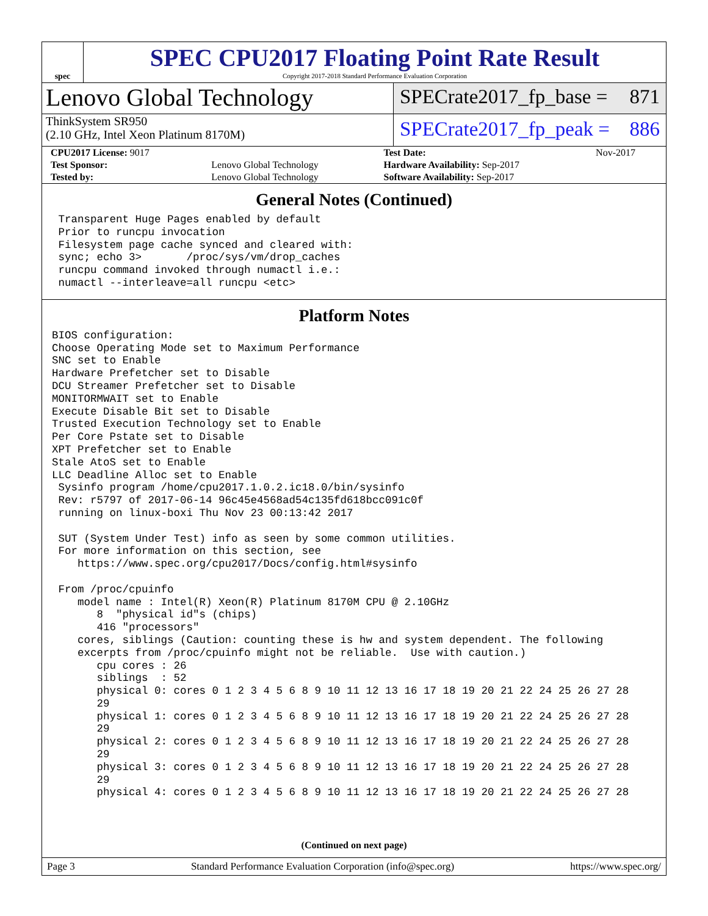spec
SPEC CPU2017 Floating Point Rate Result
Copyright 2017-2018 Standard Performance Evaluation Corporation
Lenovo Global Technology
ThinkSystem SR950
(2.10 GHz, Intel Xeon Platinum 8170M)
SPECrate2017_fp_base = 871
SPECrate2017_fp_peak = 886
| CPU2017 License: 9017 | | Test Date: | Nov-2017 |
| Test Sponsor: | Lenovo Global Technology | Hardware Availability: Sep-2017 | |
| Tested by: | Lenovo Global Technology | Software Availability: Sep-2017 | |
General Notes (Continued)
 Transparent Huge Pages enabled by default
 Prior to runcpu invocation
 Filesystem page cache synced and cleared with:
 sync; echo 3>       /proc/sys/vm/drop_caches
 runcpu command invoked through numactl i.e.:
 numactl --interleave=all runcpu <etc>
Platform Notes
BIOS configuration:
Choose Operating Mode set to Maximum Performance
SNC set to Enable
Hardware Prefetcher set to Disable
DCU Streamer Prefetcher set to Disable
MONITORMWAIT set to Enable
Execute Disable Bit set to Disable
Trusted Execution Technology set to Enable
Per Core Pstate set to Disable
XPT Prefetcher set to Enable
Stale AtoS set to Enable
LLC Deadline Alloc set to Enable
 Sysinfo program /home/cpu2017.1.0.2.ic18.0/bin/sysinfo
 Rev: r5797 of 2017-06-14 96c45e4568ad54c135fd618bcc091c0f
 running on linux-boxi Thu Nov 23 00:13:42 2017

 SUT (System Under Test) info as seen by some common utilities.
 For more information on this section, see
    https://www.spec.org/cpu2017/Docs/config.html#sysinfo

 From /proc/cpuinfo
    model name : Intel(R) Xeon(R) Platinum 8170M CPU @ 2.10GHz
       8  "physical id"s (chips)
       416 "processors"
    cores, siblings (Caution: counting these is hw and system dependent. The following
    excerpts from /proc/cpuinfo might not be reliable.  Use with caution.)
       cpu cores : 26
       siblings  : 52
       physical 0: cores 0 1 2 3 4 5 6 8 9 10 11 12 13 16 17 18 19 20 21 22 24 25 26 27 28
       29
       physical 1: cores 0 1 2 3 4 5 6 8 9 10 11 12 13 16 17 18 19 20 21 22 24 25 26 27 28
       29
       physical 2: cores 0 1 2 3 4 5 6 8 9 10 11 12 13 16 17 18 19 20 21 22 24 25 26 27 28
       29
       physical 3: cores 0 1 2 3 4 5 6 8 9 10 11 12 13 16 17 18 19 20 21 22 24 25 26 27 28
       29
       physical 4: cores 0 1 2 3 4 5 6 8 9 10 11 12 13 16 17 18 19 20 21 22 24 25 26 27 28
(Continued on next page)
Page 3 Standard Performance Evaluation Corporation (info@spec.org) https://www.spec.org/